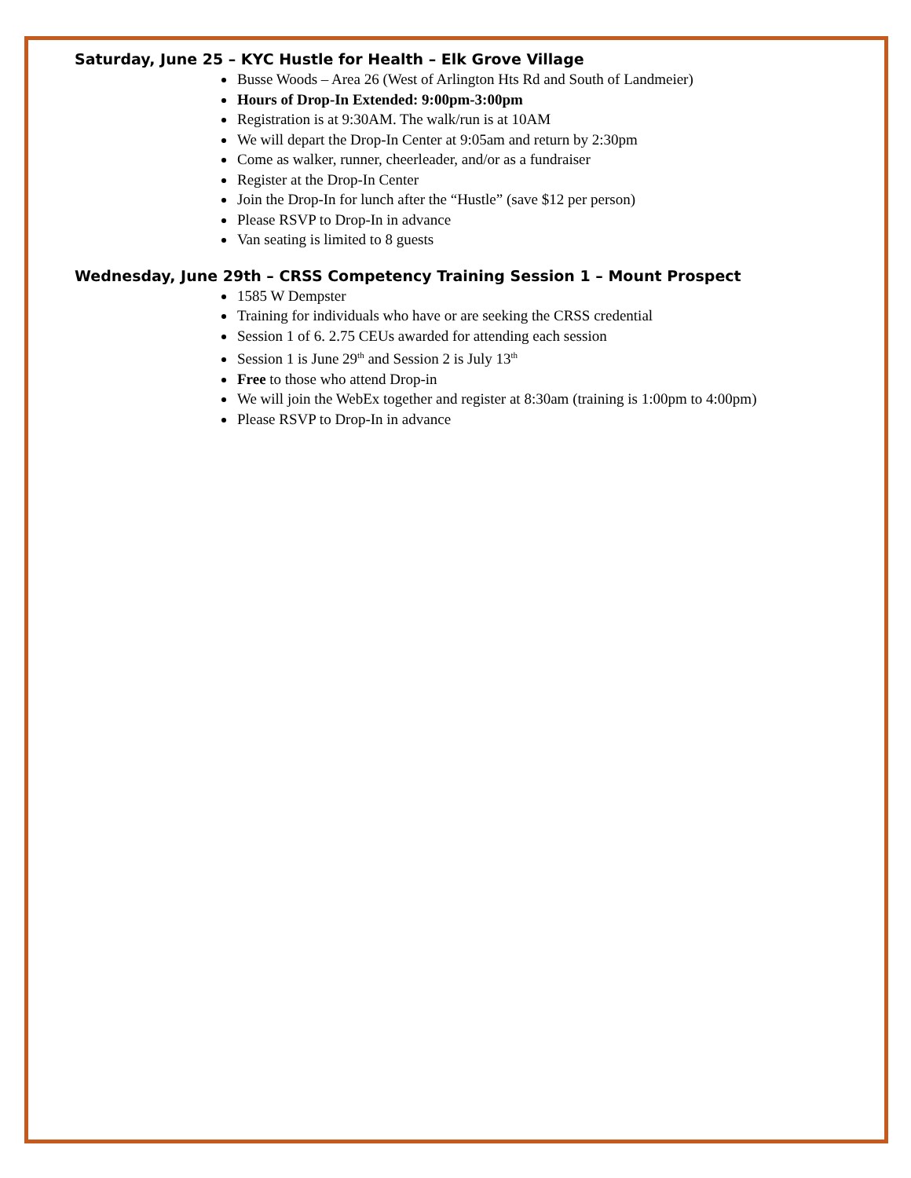Saturday, June 25 – KYC Hustle for Health – Elk Grove Village
Busse Woods – Area 26 (West of Arlington Hts Rd and South of Landmeier)
Hours of Drop-In Extended: 9:00pm-3:00pm
Registration is at 9:30AM. The walk/run is at 10AM
We will depart the Drop-In Center at 9:05am and return by 2:30pm
Come as walker, runner, cheerleader, and/or as a fundraiser
Register at the Drop-In Center
Join the Drop-In for lunch after the “Hustle” (save $12 per person)
Please RSVP to Drop-In in advance
Van seating is limited to 8 guests
Wednesday, June 29th – CRSS Competency Training Session 1 – Mount Prospect
1585 W Dempster
Training for individuals who have or are seeking the CRSS credential
Session 1 of 6. 2.75 CEUs awarded for attending each session
Session 1 is June 29<sup>th</sup> and Session 2 is July 13<sup>th</sup>
Free to those who attend Drop-in
We will join the WebEx together and register at 8:30am (training is 1:00pm to 4:00pm)
Please RSVP to Drop-In in advance